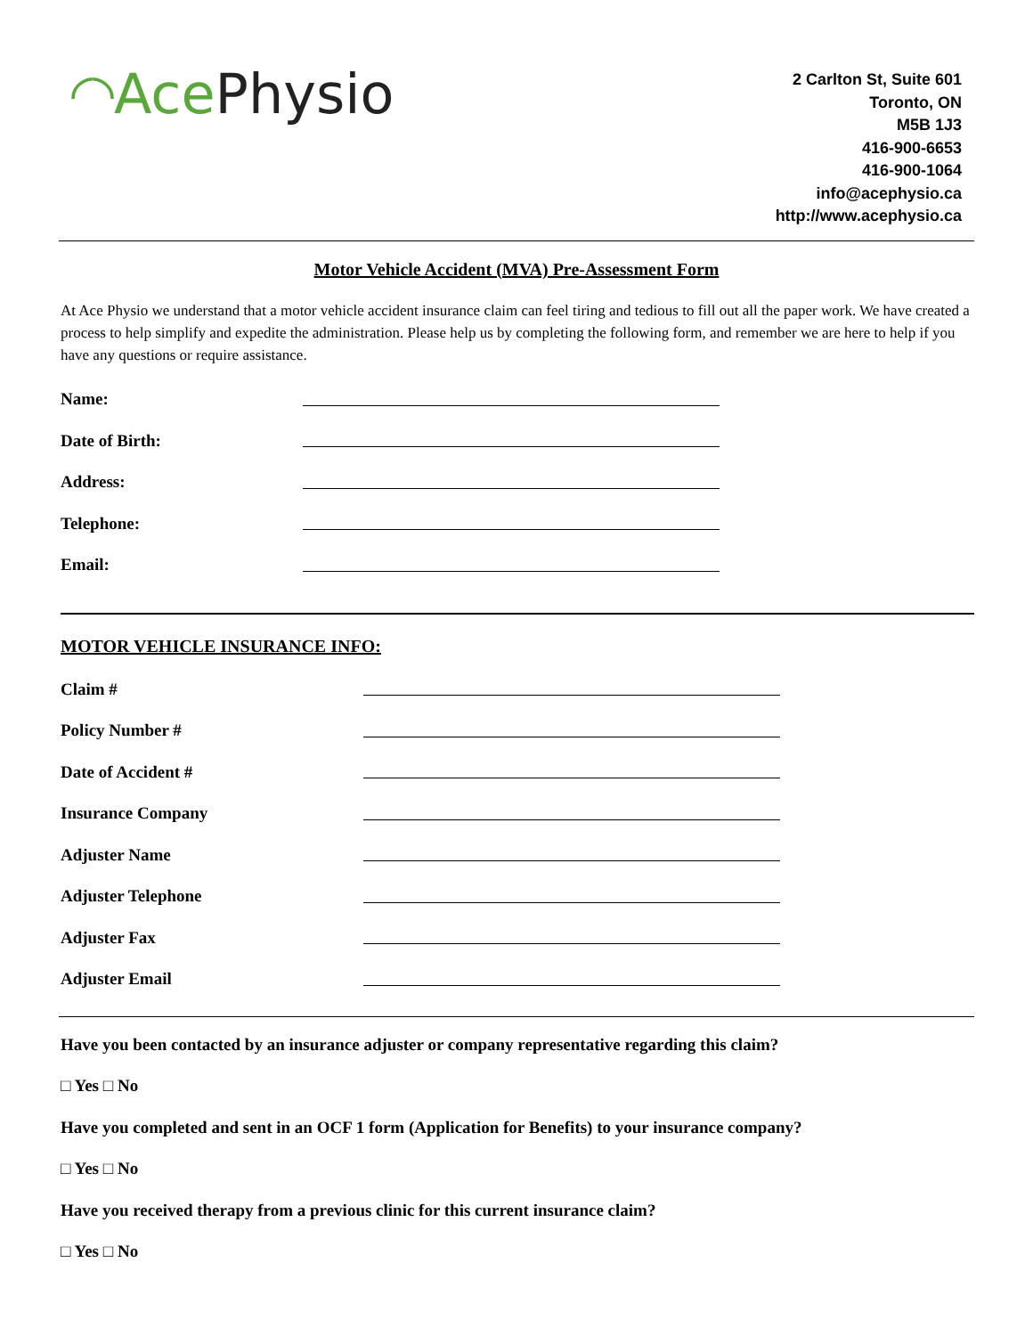◜◝ Ace Physio
2 Carlton St, Suite 601
Toronto, ON
M5B 1J3
416-900-6653
416-900-1064
info@acephysio.ca
http://www.acephysio.ca
Motor Vehicle Accident (MVA) Pre-Assessment Form
At Ace Physio we understand that a motor vehicle accident insurance claim can feel tiring and tedious to fill out all the paper work. We have created a process to help simplify and expedite the administration. Please help us by completing the following form, and remember we are here to help if you have any questions or require assistance.
Name:
Date of Birth:
Address:
Telephone:
Email:
MOTOR VEHICLE INSURANCE INFO:
Claim #
Policy Number #
Date of Accident #
Insurance Company
Adjuster Name
Adjuster Telephone
Adjuster Fax
Adjuster Email
Have you been contacted by an insurance adjuster or company representative regarding this claim?
□ Yes □ No
Have you completed and sent in an OCF 1 form (Application for Benefits) to your insurance company?
□ Yes □ No
Have you received therapy from a previous clinic for this current insurance claim?
□ Yes □ No